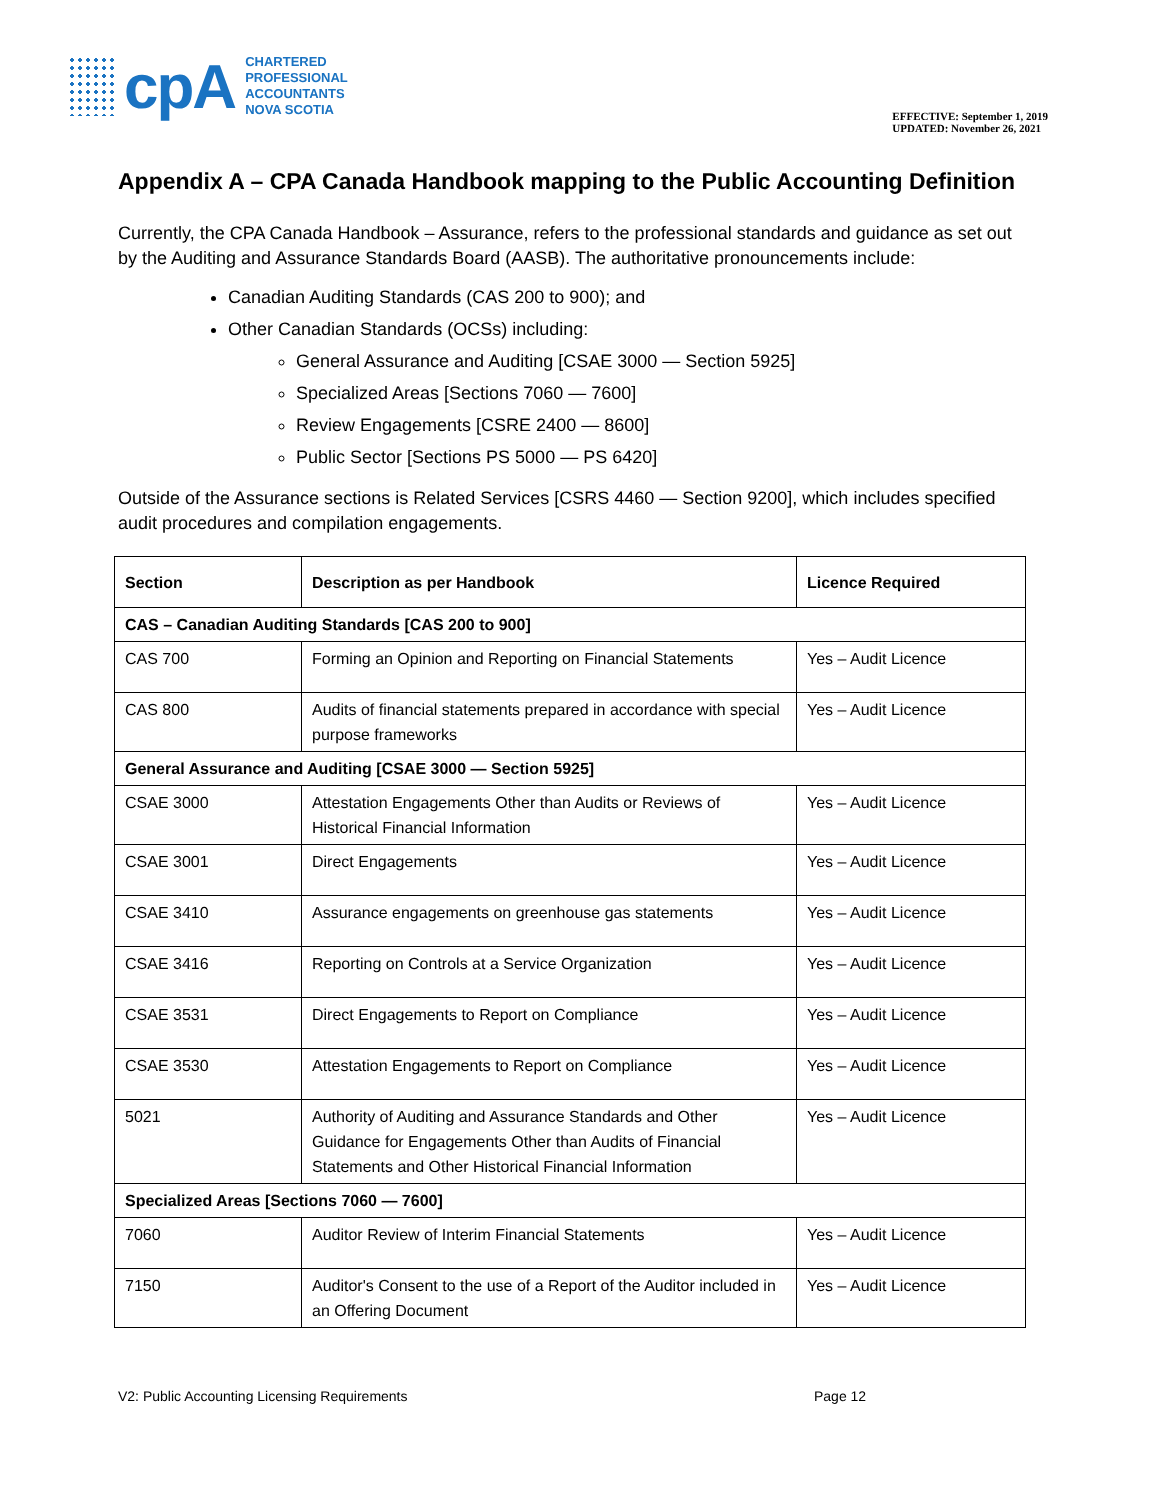cpA
CHARTERED
PROFESSIONAL
ACCOUNTANTS
NOVA SCOTIA
EFFECTIVE: September 1, 2019
UPDATED: November 26, 2021
Appendix A – CPA Canada Handbook mapping to the Public Accounting Definition
Currently, the CPA Canada Handbook – Assurance, refers to the professional standards and guidance as set out by the Auditing and Assurance Standards Board (AASB). The authoritative pronouncements include:
Canadian Auditing Standards (CAS 200 to 900); and
Other Canadian Standards (OCSs) including:
General Assurance and Auditing [CSAE 3000 — Section 5925]
Specialized Areas [Sections 7060 — 7600]
Review Engagements [CSRE 2400 — 8600]
Public Sector [Sections PS 5000 — PS 6420]
Outside of the Assurance sections is Related Services [CSRS 4460 — Section 9200], which includes specified audit procedures and compilation engagements.
| Section | Description as per Handbook | Licence Required |
| --- | --- | --- |
| CAS – Canadian Auditing Standards [CAS 200 to 900] | | |
| CAS 700 | Forming an Opinion and Reporting on Financial Statements | Yes – Audit Licence |
| CAS 800 | Audits of financial statements prepared in accordance with special purpose frameworks | Yes – Audit Licence |
| General Assurance and Auditing [CSAE 3000 — Section 5925] | | |
| CSAE 3000 | Attestation Engagements Other than Audits or Reviews of Historical Financial Information | Yes – Audit Licence |
| CSAE 3001 | Direct Engagements | Yes – Audit Licence |
| CSAE 3410 | Assurance engagements on greenhouse gas statements | Yes – Audit Licence |
| CSAE 3416 | Reporting on Controls at a Service Organization | Yes – Audit Licence |
| CSAE 3531 | Direct Engagements to Report on Compliance | Yes – Audit Licence |
| CSAE 3530 | Attestation Engagements to Report on Compliance | Yes – Audit Licence |
| 5021 | Authority of Auditing and Assurance Standards and Other Guidance for Engagements Other than Audits of Financial Statements and Other Historical Financial Information | Yes – Audit Licence |
| Specialized Areas [Sections 7060 — 7600] | | |
| 7060 | Auditor Review of Interim Financial Statements | Yes – Audit Licence |
| 7150 | Auditor's Consent to the use of a Report of the Auditor included in an Offering Document | Yes – Audit Licence |
V2: Public Accounting Licensing Requirements Page 12